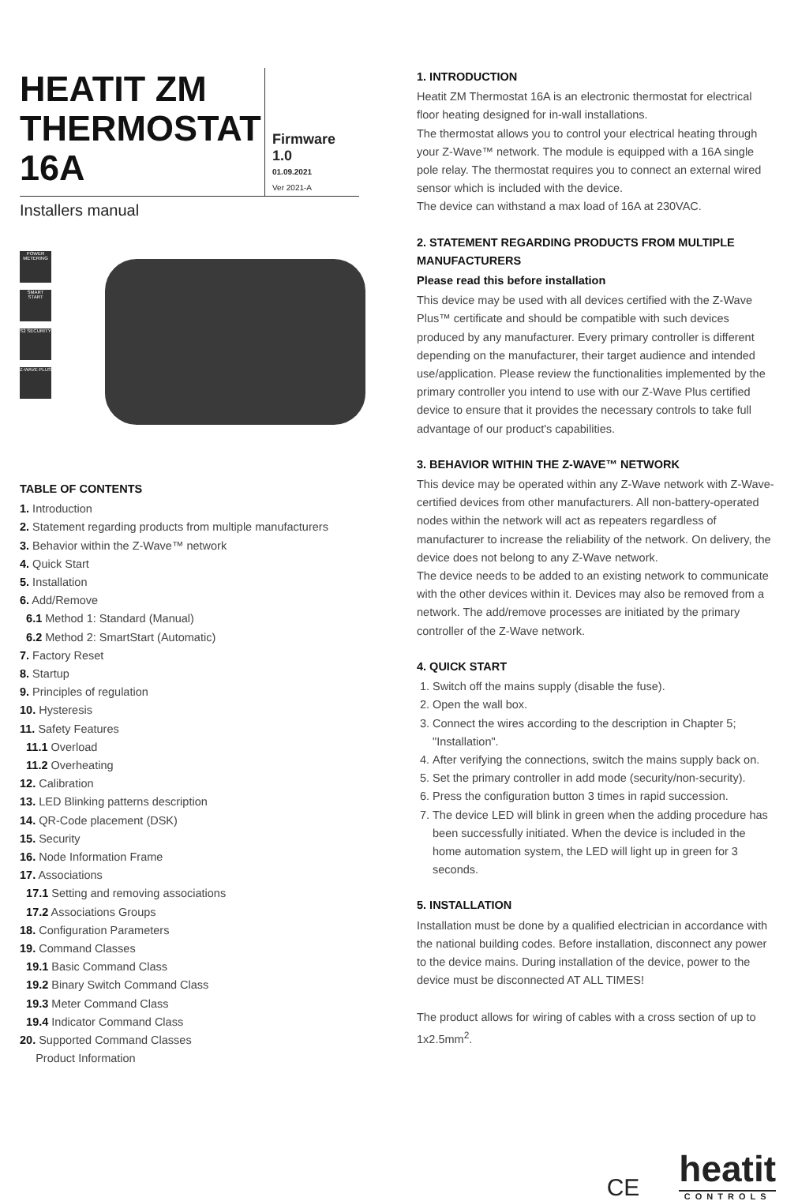HEATIT ZM THERMOSTAT 16A
Firmware 1.0
01.09.2021
Ver 2021-A
Installers manual
POWER METERING
SMART START
S2 SECURITY
Z-WAVE PLUS
TABLE OF CONTENTS
1. Introduction
2. Statement regarding products from multiple manufacturers
3. Behavior within the Z-Wave™ network
4. Quick Start
5. Installation
6. Add/Remove
6.1 Method 1: Standard (Manual)
6.2 Method 2: SmartStart (Automatic)
7. Factory Reset
8. Startup
9. Principles of regulation
10. Hysteresis
11. Safety Features
11.1 Overload
11.2 Overheating
12. Calibration
13. LED Blinking patterns description
14. QR-Code placement (DSK)
15. Security
16. Node Information Frame
17. Associations
17.1 Setting and removing associations
17.2 Associations Groups
18. Configuration Parameters
19. Command Classes
19.1 Basic Command Class
19.2 Binary Switch Command Class
19.3 Meter Command Class
19.4 Indicator Command Class
20. Supported Command Classes
Product Information
1. INTRODUCTION
Heatit ZM Thermostat 16A is an electronic thermostat for electrical floor heating designed for in-wall installations.
The thermostat allows you to control your electrical heating through your Z-Wave™ network. The module is equipped with a 16A single pole relay. The thermostat requires you to connect an external wired sensor which is included with the device.
The device can withstand a max load of 16A at 230VAC.
2. STATEMENT REGARDING PRODUCTS FROM MULTIPLE MANUFACTURERS
Please read this before installation
This device may be used with all devices certified with the Z-Wave Plus™ certificate and should be compatible with such devices produced by any manufacturer. Every primary controller is different depending on the manufacturer, their target audience and intended use/application. Please review the functionalities implemented by the primary controller you intend to use with our Z-Wave Plus certified device to ensure that it provides the necessary controls to take full advantage of our product's capabilities.
3. BEHAVIOR WITHIN THE Z-WAVE™ NETWORK
This device may be operated within any Z-Wave network with Z-Wave-certified devices from other manufacturers. All non-battery-operated nodes within the network will act as repeaters regardless of manufacturer to increase the reliability of the network. On delivery, the device does not belong to any Z-Wave network.
The device needs to be added to an existing network to communicate with the other devices within it. Devices may also be removed from a network. The add/remove processes are initiated by the primary controller of the Z-Wave network.
4. QUICK START
1. Switch off the mains supply (disable the fuse).
2. Open the wall box.
3. Connect the wires according to the description in Chapter 5; "Installation".
4. After verifying the connections, switch the mains supply back on.
5. Set the primary controller in add mode (security/non-security).
6. Press the configuration button 3 times in rapid succession.
7. The device LED will blink in green when the adding procedure has been successfully initiated. When the device is included in the home automation system, the LED will light up in green for 3 seconds.
5. INSTALLATION
Installation must be done by a qualified electrician in accordance with the national building codes. Before installation, disconnect any power to the device mains. During installation of the device, power to the device must be disconnected AT ALL TIMES!
The product allows for wiring of cables with a cross section of up to 1x2.5mm<sup>2</sup>.
CE
heatit
CONTROLS